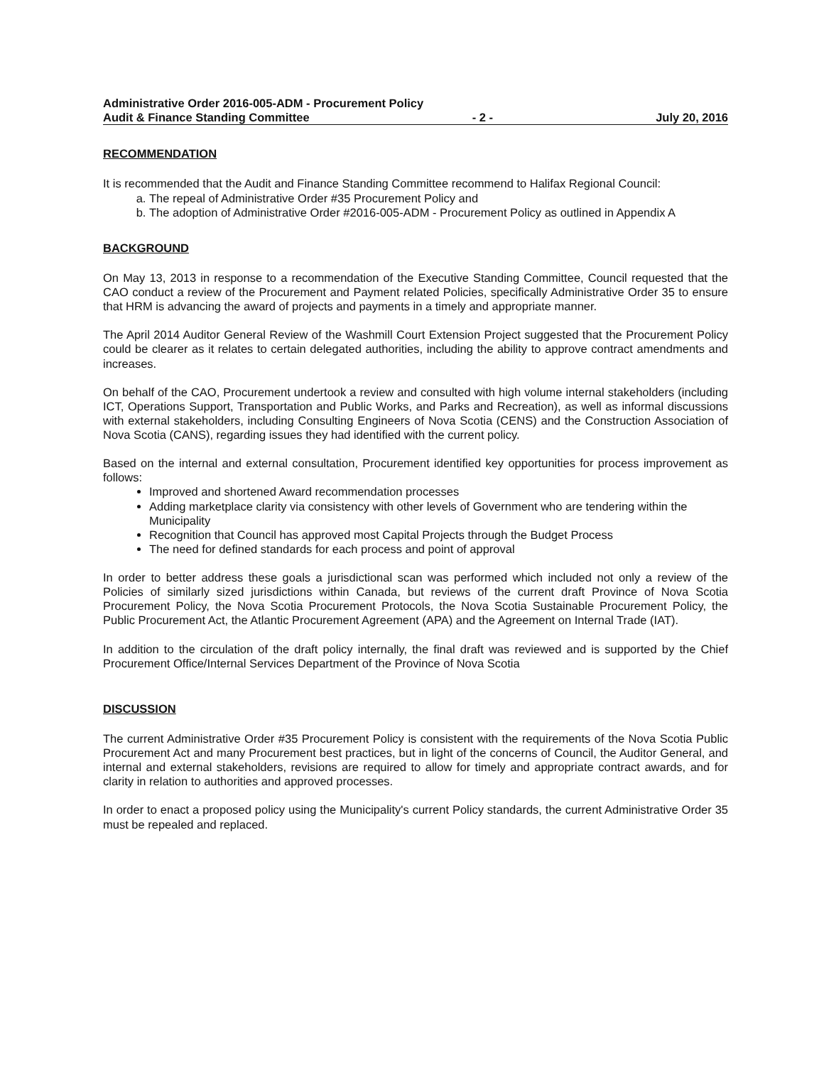Administrative Order 2016-005-ADM - Procurement Policy
Audit & Finance Standing Committee - 2 - July 20, 2016
RECOMMENDATION
It is recommended that the Audit and Finance Standing Committee recommend to Halifax Regional Council:
a. The repeal of Administrative Order #35 Procurement Policy and
b. The adoption of Administrative Order #2016-005-ADM - Procurement Policy as outlined in Appendix A
BACKGROUND
On May 13, 2013 in response to a recommendation of the Executive Standing Committee, Council requested that the CAO conduct a review of the Procurement and Payment related Policies, specifically Administrative Order 35 to ensure that HRM is advancing the award of projects and payments in a timely and appropriate manner.
The April 2014 Auditor General Review of the Washmill Court Extension Project suggested that the Procurement Policy could be clearer as it relates to certain delegated authorities, including the ability to approve contract amendments and increases.
On behalf of the CAO, Procurement undertook a review and consulted with high volume internal stakeholders (including ICT, Operations Support, Transportation and Public Works, and Parks and Recreation), as well as informal discussions with external stakeholders, including Consulting Engineers of Nova Scotia (CENS) and the Construction Association of Nova Scotia (CANS), regarding issues they had identified with the current policy.
Based on the internal and external consultation, Procurement identified key opportunities for process improvement as follows:
Improved and shortened Award recommendation processes
Adding marketplace clarity via consistency with other levels of Government who are tendering within the Municipality
Recognition that Council has approved most Capital Projects through the Budget Process
The need for defined standards for each process and point of approval
In order to better address these goals a jurisdictional scan was performed which included not only a review of the Policies of similarly sized jurisdictions within Canada, but reviews of the current draft Province of Nova Scotia Procurement Policy, the Nova Scotia Procurement Protocols, the Nova Scotia Sustainable Procurement Policy, the Public Procurement Act, the Atlantic Procurement Agreement (APA) and the Agreement on Internal Trade (IAT).
In addition to the circulation of the draft policy internally, the final draft was reviewed and is supported by the Chief Procurement Office/Internal Services Department of the Province of Nova Scotia
DISCUSSION
The current Administrative Order #35 Procurement Policy is consistent with the requirements of the Nova Scotia Public Procurement Act and many Procurement best practices, but in light of the concerns of Council, the Auditor General, and internal and external stakeholders, revisions are required to allow for timely and appropriate contract awards, and for clarity in relation to authorities and approved processes.
In order to enact a proposed policy using the Municipality's current Policy standards, the current Administrative Order 35 must be repealed and replaced.